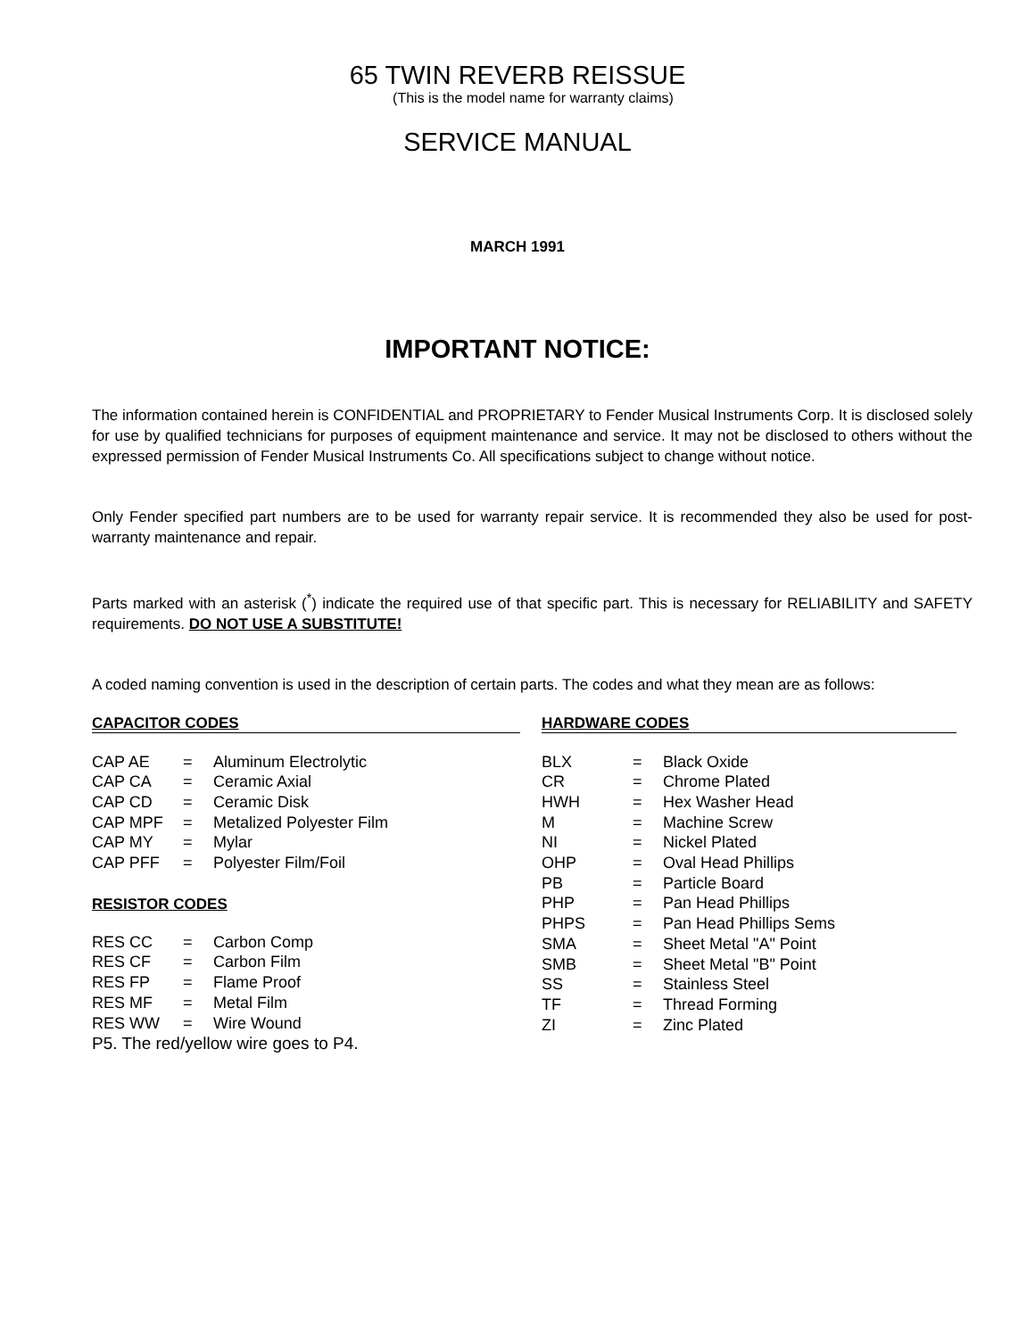65 TWIN REVERB REISSUE
(This is the model name for warranty claims)
SERVICE MANUAL
MARCH 1991
IMPORTANT NOTICE:
The information contained herein is CONFIDENTIAL and PROPRIETARY to Fender Musical Instruments Corp. It is disclosed solely for use by qualified technicians for purposes of equipment maintenance and service. It may not be disclosed to others without the expressed permission of Fender Musical Instruments Co. All specifications subject to change without notice.
Only Fender specified part numbers are to be used for warranty repair service. It is recommended they also be used for post-warranty maintenance and repair.
Parts marked with an asterisk (<sup>*</sup>) indicate the required use of that specific part. This is necessary for RELIABILITY and SAFETY requirements. DO NOT USE A SUBSTITUTE!
A coded naming convention is used in the description of certain parts. The codes and what they mean are as follows:
CAPACITOR CODES
| CAP AE | = | Aluminum Electrolytic |
| CAP CA | = | Ceramic Axial |
| CAP CD | = | Ceramic Disk |
| CAP MPF | = | Metalized Polyester Film |
| CAP MY | = | Mylar |
| CAP PFF | = | Polyester Film/Foil |
RESISTOR CODES
| RES CC | = | Carbon Comp |
| RES CF | = | Carbon Film |
| RES FP | = | Flame Proof |
| RES MF | = | Metal Film |
| RES WW | = | Wire Wound |
P5. The red/yellow wire goes to P4.
HARDWARE CODES
| BLX | = | Black Oxide |
| CR | = | Chrome Plated |
| HWH | = | Hex Washer Head |
| M | = | Machine Screw |
| NI | = | Nickel Plated |
| OHP | = | Oval Head Phillips |
| PB | = | Particle Board |
| PHP | = | Pan Head Phillips |
| PHPS | = | Pan Head Phillips Sems |
| SMA | = | Sheet Metal "A" Point |
| SMB | = | Sheet Metal "B" Point |
| SS | = | Stainless Steel |
| TF | = | Thread Forming |
| ZI | = | Zinc Plated |